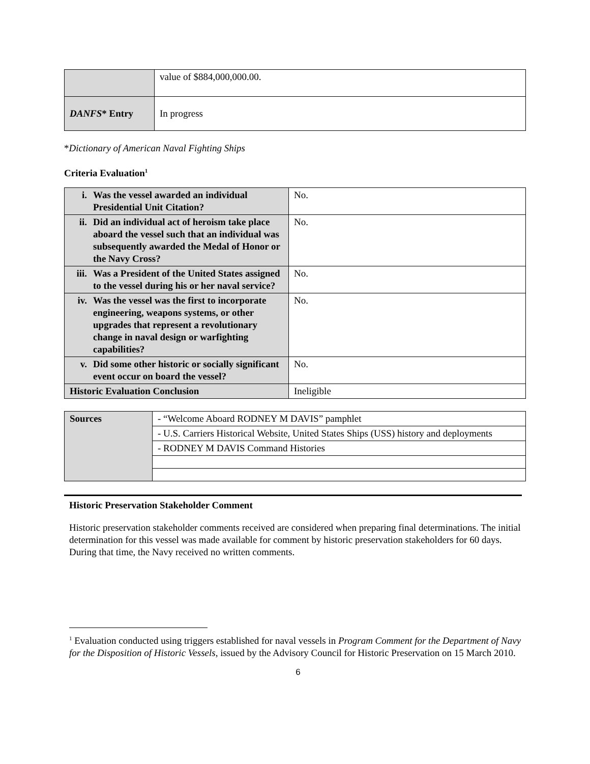| | value of $884,000,000.00. |
| DANFS * Entry | In progress |
*Dictionary of American Naval Fighting Ships
Criteria Evaluation<sup>1</sup>
| i. Was the vessel awarded an individual Presidential Unit Citation? | No. |
| ii. Did an individual act of heroism take place aboard the vessel such that an individual was subsequently awarded the Medal of Honor or the Navy Cross? | No. |
| iii. Was a President of the United States assigned to the vessel during his or her naval service? | No. |
| iv. Was the vessel was the first to incorporate engineering, weapons systems, or other upgrades that represent a revolutionary change in naval design or warfighting capabilities? | No. |
| v. Did some other historic or socially significant event occur on board the vessel? | No. |
| Historic Evaluation Conclusion | Ineligible |
| Sources | - “Welcome Aboard RODNEY M DAVIS” pamphlet |
| | - U.S. Carriers Historical Website, United States Ships (USS) history and deployments |
| | - RODNEY M DAVIS Command Histories |
Historic Preservation Stakeholder Comment
Historic preservation stakeholder comments received are considered when preparing final determinations. The initial determination for this vessel was made available for comment by historic preservation stakeholders for 60 days. During that time, the Navy received no written comments.
<sup>1</sup> Evaluation conducted using triggers established for naval vessels in Program Comment for the Department of Navy for the Disposition of Historic Vessels, issued by the Advisory Council for Historic Preservation on 15 March 2010.
6